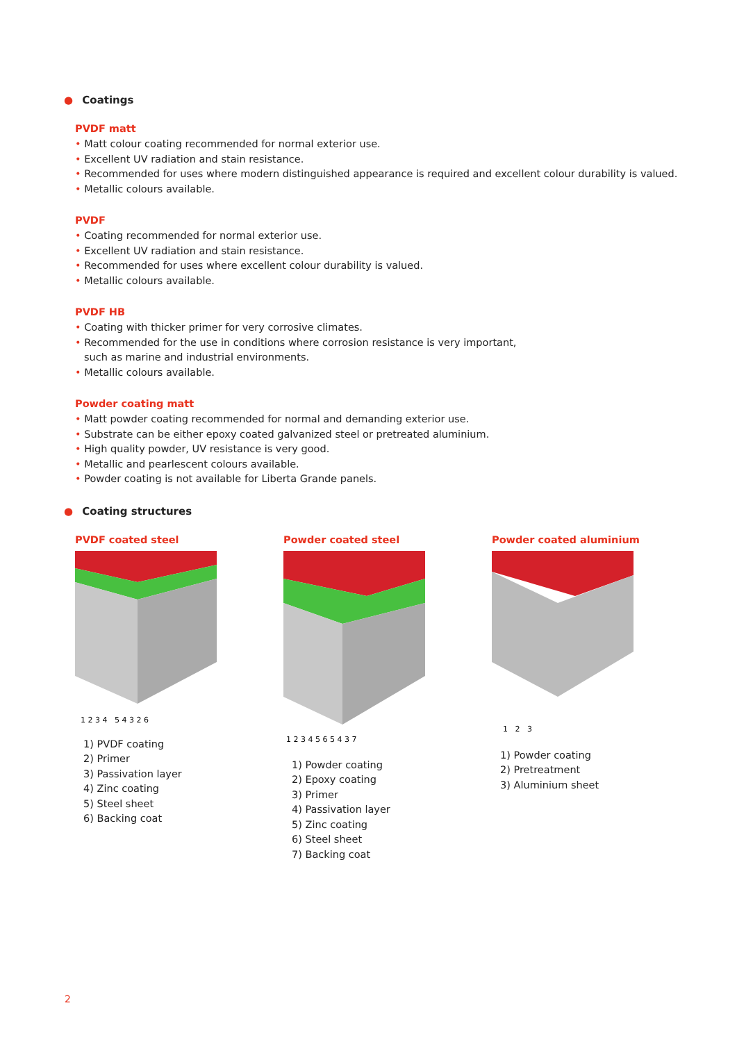● Coatings
PVDF matt
• Matt colour coating recommended for normal exterior use.
• Excellent UV radiation and stain resistance.
• Recommended for uses where modern distinguished appearance is required and excellent colour durability is valued.
• Metallic colours available.
PVDF
• Coating recommended for normal exterior use.
• Excellent UV radiation and stain resistance.
• Recommended for uses where excellent colour durability is valued.
• Metallic colours available.
PVDF HB
• Coating with thicker primer for very corrosive climates.
• Recommended for the use in conditions where corrosion resistance is very important, such as marine and industrial environments.
• Metallic colours available.
Powder coating matt
• Matt powder coating recommended for normal and demanding exterior use.
• Substrate can be either epoxy coated galvanized steel or pretreated aluminium.
• High quality powder, UV resistance is very good.
• Metallic and pearlescent colours available.
• Powder coating is not available for Liberta Grande panels.
● Coating structures
PVDF coated steel
1 2 3 4 5 4 3 2 6
1) PVDF coating
2) Primer
3) Passivation layer
4) Zinc coating
5) Steel sheet
6) Backing coat
Powder coated steel
1 2 3 4 5 6 5 4 3 7
1) Powder coating
2) Epoxy coating
3) Primer
4) Passivation layer
5) Zinc coating
6) Steel sheet
7) Backing coat
Powder coated aluminium
1 2 3
1) Powder coating
2) Pretreatment
3) Aluminium sheet
2